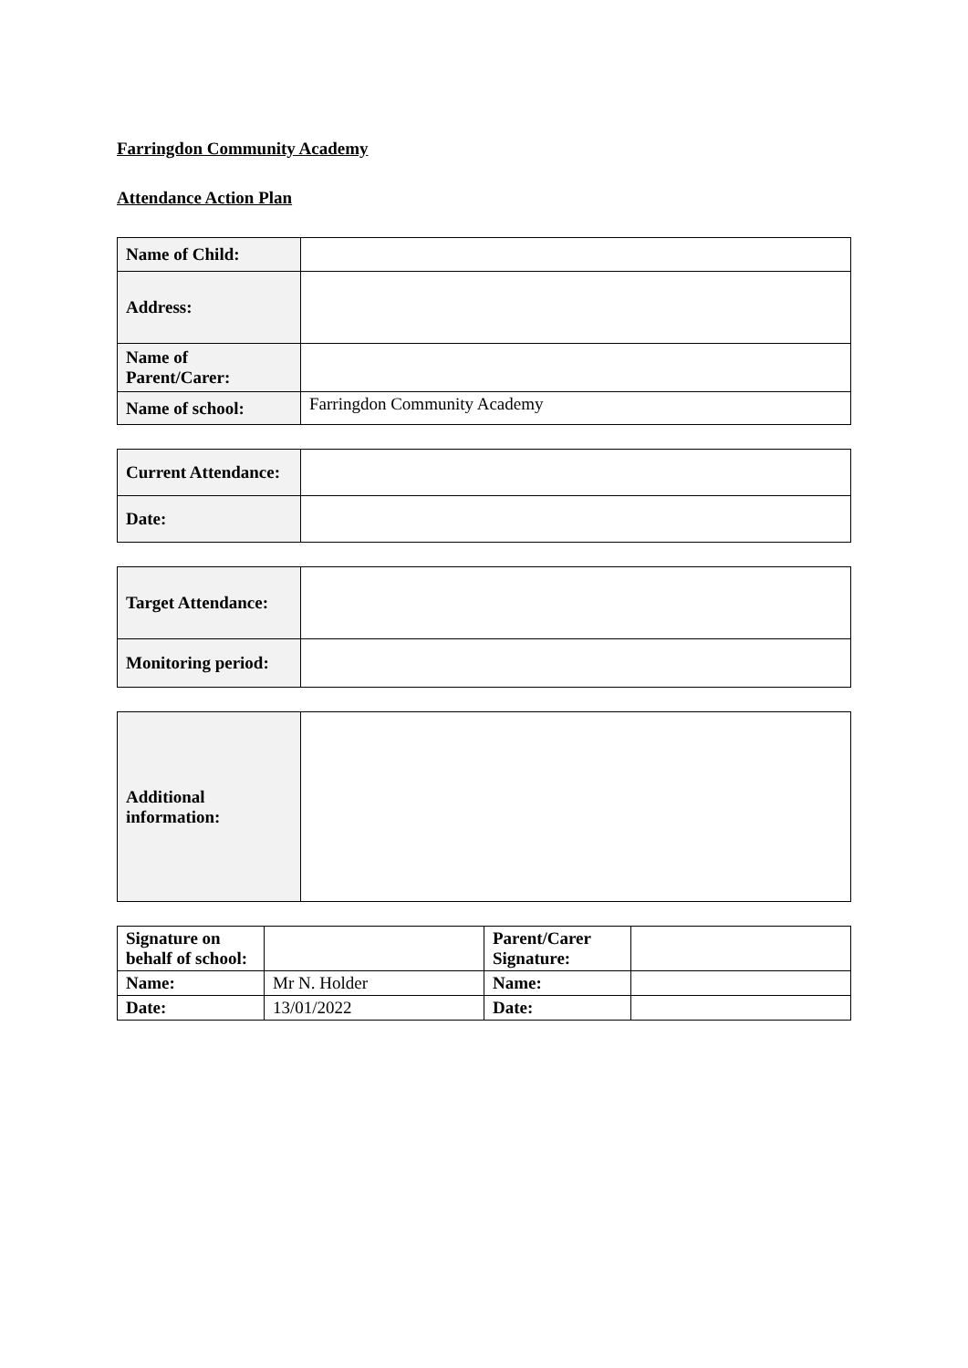Farringdon Community Academy
Attendance Action Plan
| Name of Child: | |
| Address: | |
| Name of Parent/Carer: | |
| Name of school: | Farringdon Community Academy |
| Current Attendance: | |
| Date: | |
| Target Attendance: | |
| Monitoring period: | |
| Additional information: | |
| Signature on behalf of school: | | Parent/Carer Signature: | |
| Name: | Mr N. Holder | Name: | |
| Date: | 13/01/2022 | Date: | |